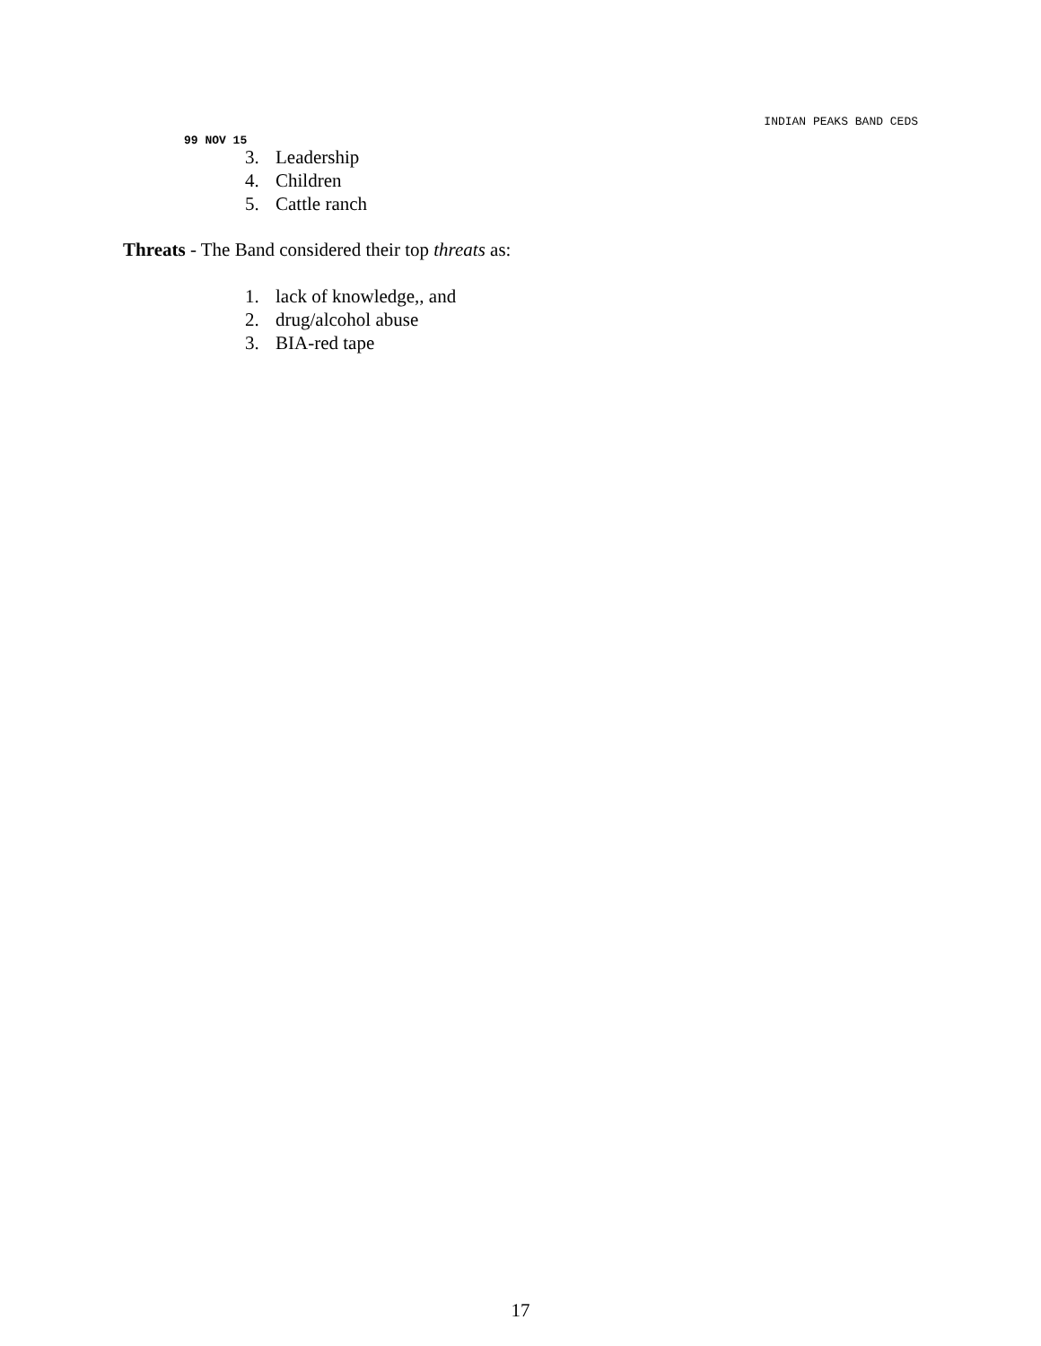INDIAN PEAKS BAND CEDS
99 NOV 15
3. Leadership
4. Children
5. Cattle ranch
Threats - The Band considered their top threats as:
1. lack of knowledge,, and
2. drug/alcohol abuse
3. BIA-red tape
17